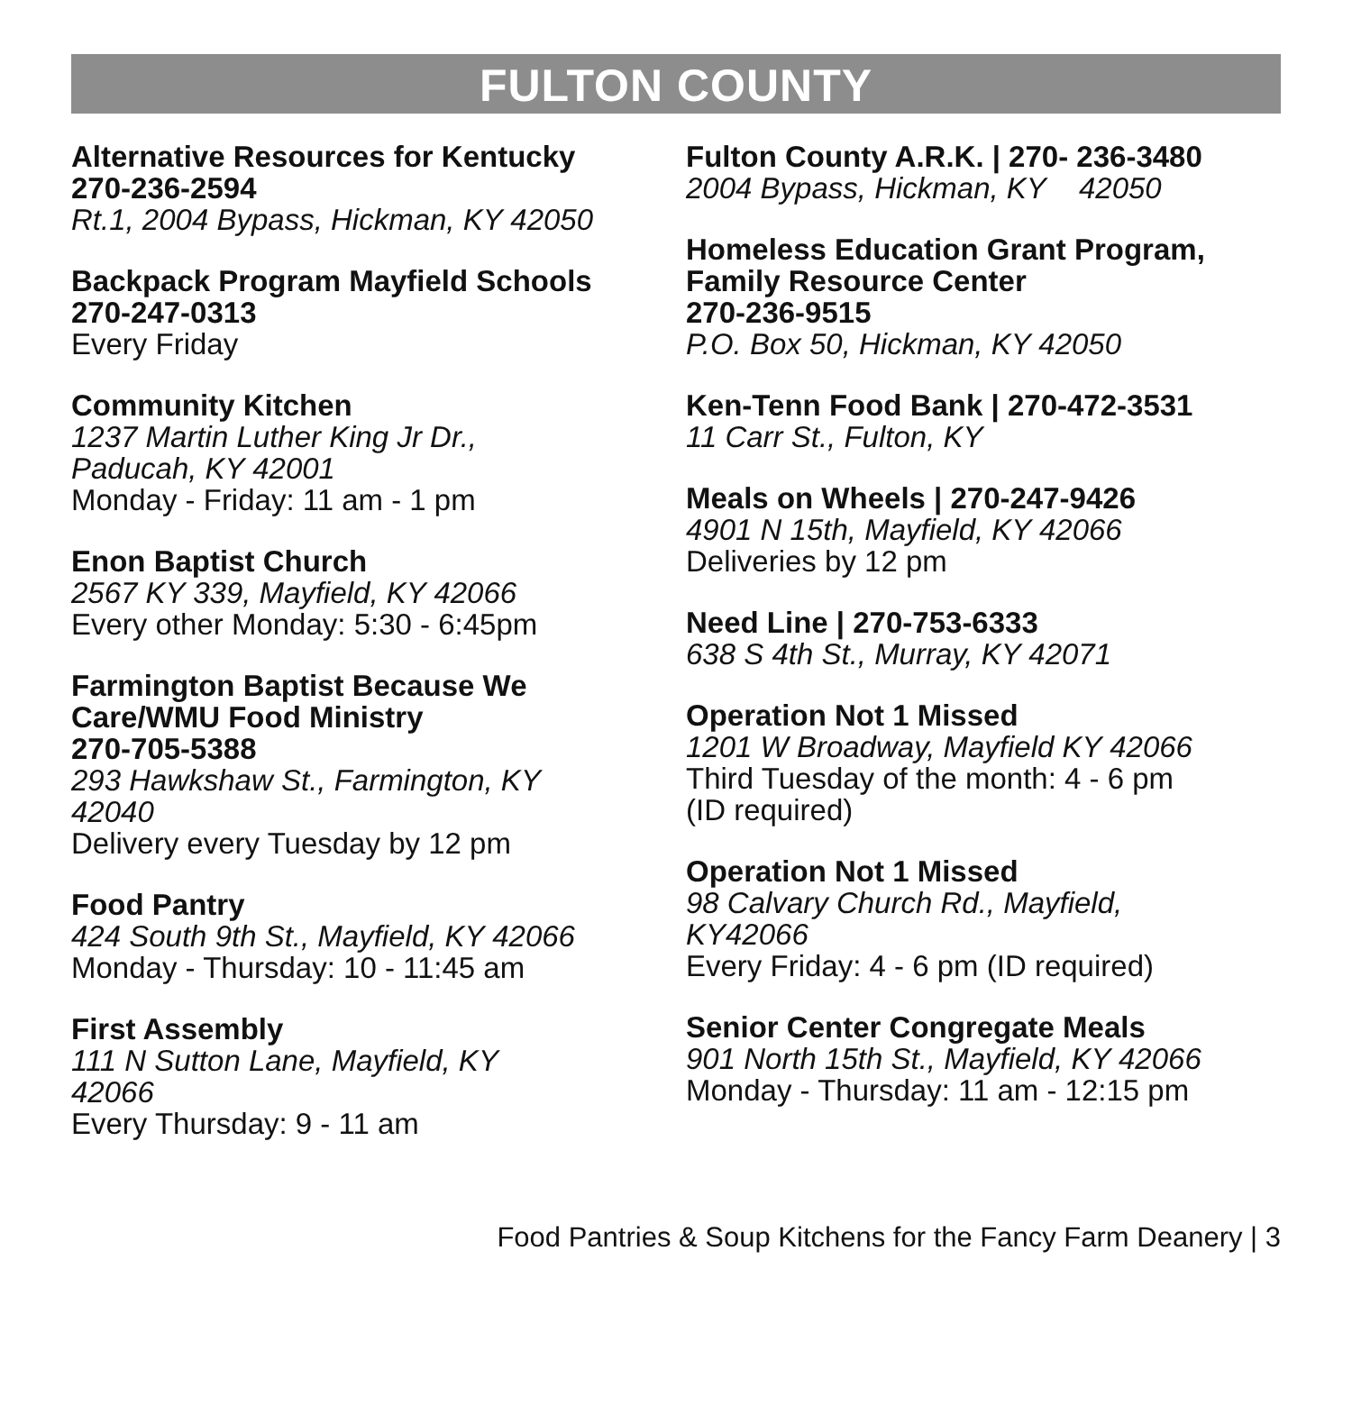FULTON COUNTY
Alternative Resources for Kentucky
270-236-2594
Rt.1, 2004 Bypass, Hickman, KY 42050
Backpack Program Mayfield Schools
270-247-0313
Every Friday
Community Kitchen
1237 Martin Luther King Jr Dr.,
Paducah, KY 42001
Monday - Friday: 11 am - 1 pm
Enon Baptist Church
2567 KY 339, Mayfield, KY 42066
Every other Monday: 5:30 - 6:45pm
Farmington Baptist Because We
Care/WMU Food Ministry
270-705-5388
293 Hawkshaw St., Farmington, KY
42040
Delivery every Tuesday by 12 pm
Food Pantry
424 South 9th St., Mayfield, KY 42066
Monday - Thursday: 10 - 11:45 am
First Assembly
111 N Sutton Lane, Mayfield, KY
42066
Every Thursday: 9 - 11 am
Fulton County A.R.K. | 270- 236-3480
2004 Bypass, Hickman, KY 42050
Homeless Education Grant Program,
Family Resource Center
270-236-9515
P.O. Box 50, Hickman, KY 42050
Ken-Tenn Food Bank | 270-472-3531
11 Carr St., Fulton, KY
Meals on Wheels | 270-247-9426
4901 N 15th, Mayfield, KY 42066
Deliveries by 12 pm
Need Line | 270-753-6333
638 S 4th St., Murray, KY 42071
Operation Not 1 Missed
1201 W Broadway, Mayfield KY 42066
Third Tuesday of the month: 4 - 6 pm
(ID required)
Operation Not 1 Missed
98 Calvary Church Rd., Mayfield,
KY42066
Every Friday: 4 - 6 pm (ID required)
Senior Center Congregate Meals
901 North 15th St., Mayfield, KY 42066
Monday - Thursday: 11 am - 12:15 pm
Food Pantries & Soup Kitchens for the Fancy Farm Deanery | 3